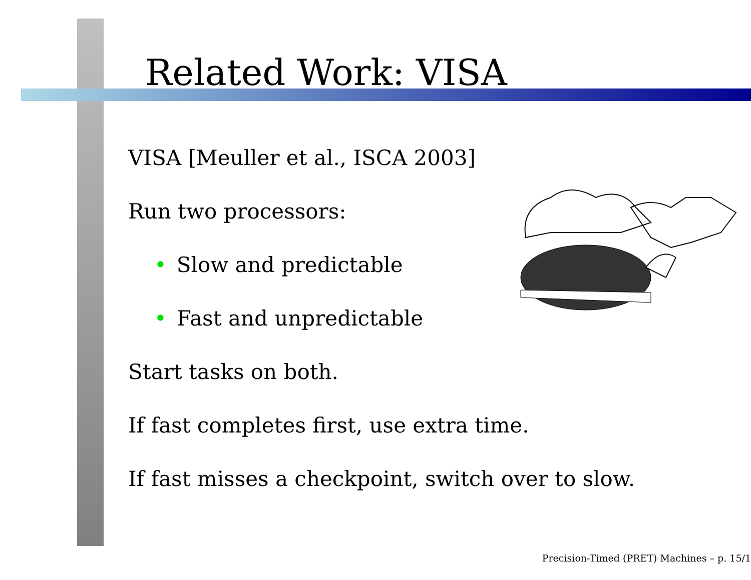Related Work: VISA
VISA [Meuller et al., ISCA 2003]
Run two processors:
• Slow and predictable
• Fast and unpredictable
Start tasks on both.
If fast completes first, use extra time.
If fast misses a checkpoint, switch over to slow.
Precision-Timed (PRET) Machines – p. 15/1